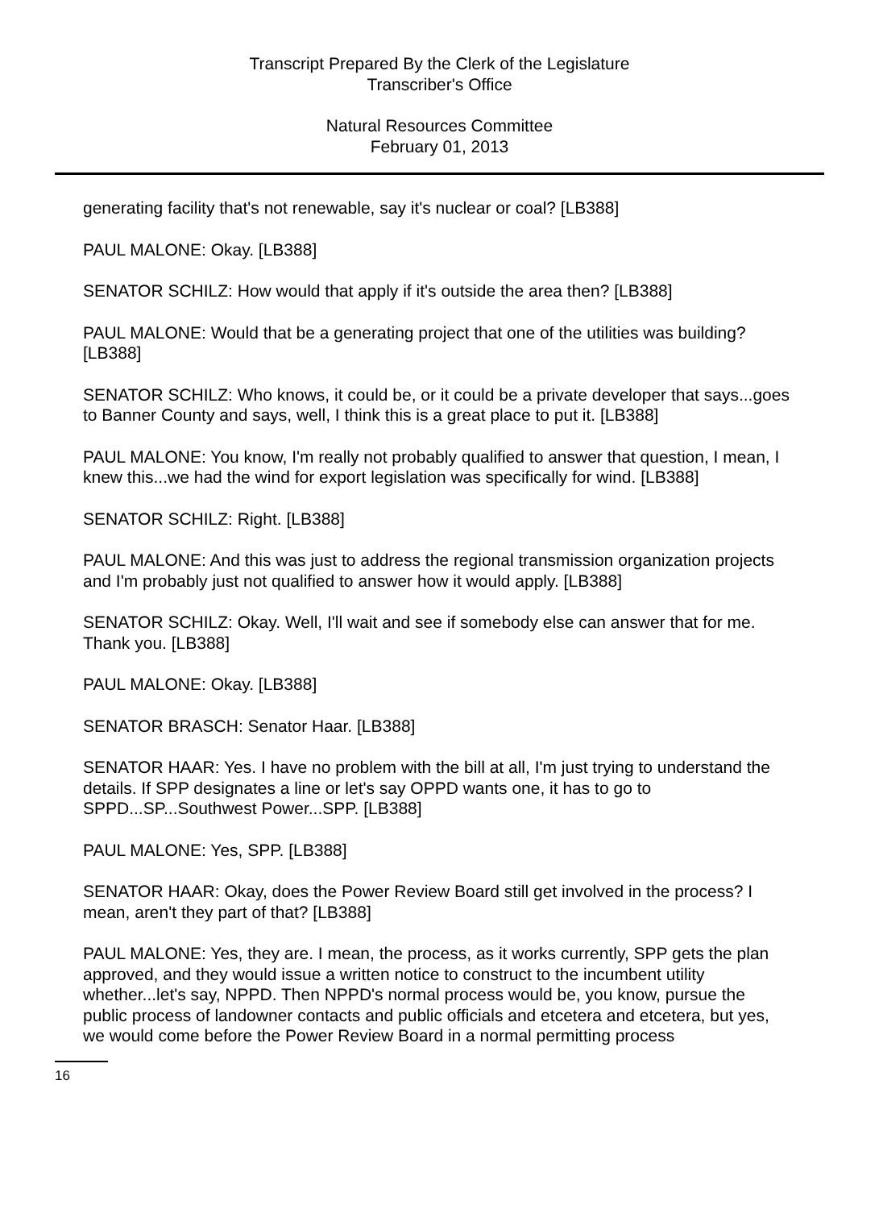Transcript Prepared By the Clerk of the Legislature
Transcriber's Office
Natural Resources Committee
February 01, 2013
generating facility that's not renewable, say it's nuclear or coal? [LB388]
PAUL MALONE: Okay. [LB388]
SENATOR SCHILZ: How would that apply if it's outside the area then? [LB388]
PAUL MALONE: Would that be a generating project that one of the utilities was building? [LB388]
SENATOR SCHILZ: Who knows, it could be, or it could be a private developer that says...goes to Banner County and says, well, I think this is a great place to put it. [LB388]
PAUL MALONE: You know, I'm really not probably qualified to answer that question, I mean, I knew this...we had the wind for export legislation was specifically for wind. [LB388]
SENATOR SCHILZ: Right. [LB388]
PAUL MALONE: And this was just to address the regional transmission organization projects and I'm probably just not qualified to answer how it would apply. [LB388]
SENATOR SCHILZ: Okay. Well, I'll wait and see if somebody else can answer that for me. Thank you. [LB388]
PAUL MALONE: Okay. [LB388]
SENATOR BRASCH: Senator Haar. [LB388]
SENATOR HAAR: Yes. I have no problem with the bill at all, I'm just trying to understand the details. If SPP designates a line or let's say OPPD wants one, it has to go to SPPD...SP...Southwest Power...SPP. [LB388]
PAUL MALONE: Yes, SPP. [LB388]
SENATOR HAAR: Okay, does the Power Review Board still get involved in the process? I mean, aren't they part of that? [LB388]
PAUL MALONE: Yes, they are. I mean, the process, as it works currently, SPP gets the plan approved, and they would issue a written notice to construct to the incumbent utility whether...let's say, NPPD. Then NPPD's normal process would be, you know, pursue the public process of landowner contacts and public officials and etcetera and etcetera, but yes, we would come before the Power Review Board in a normal permitting process
16